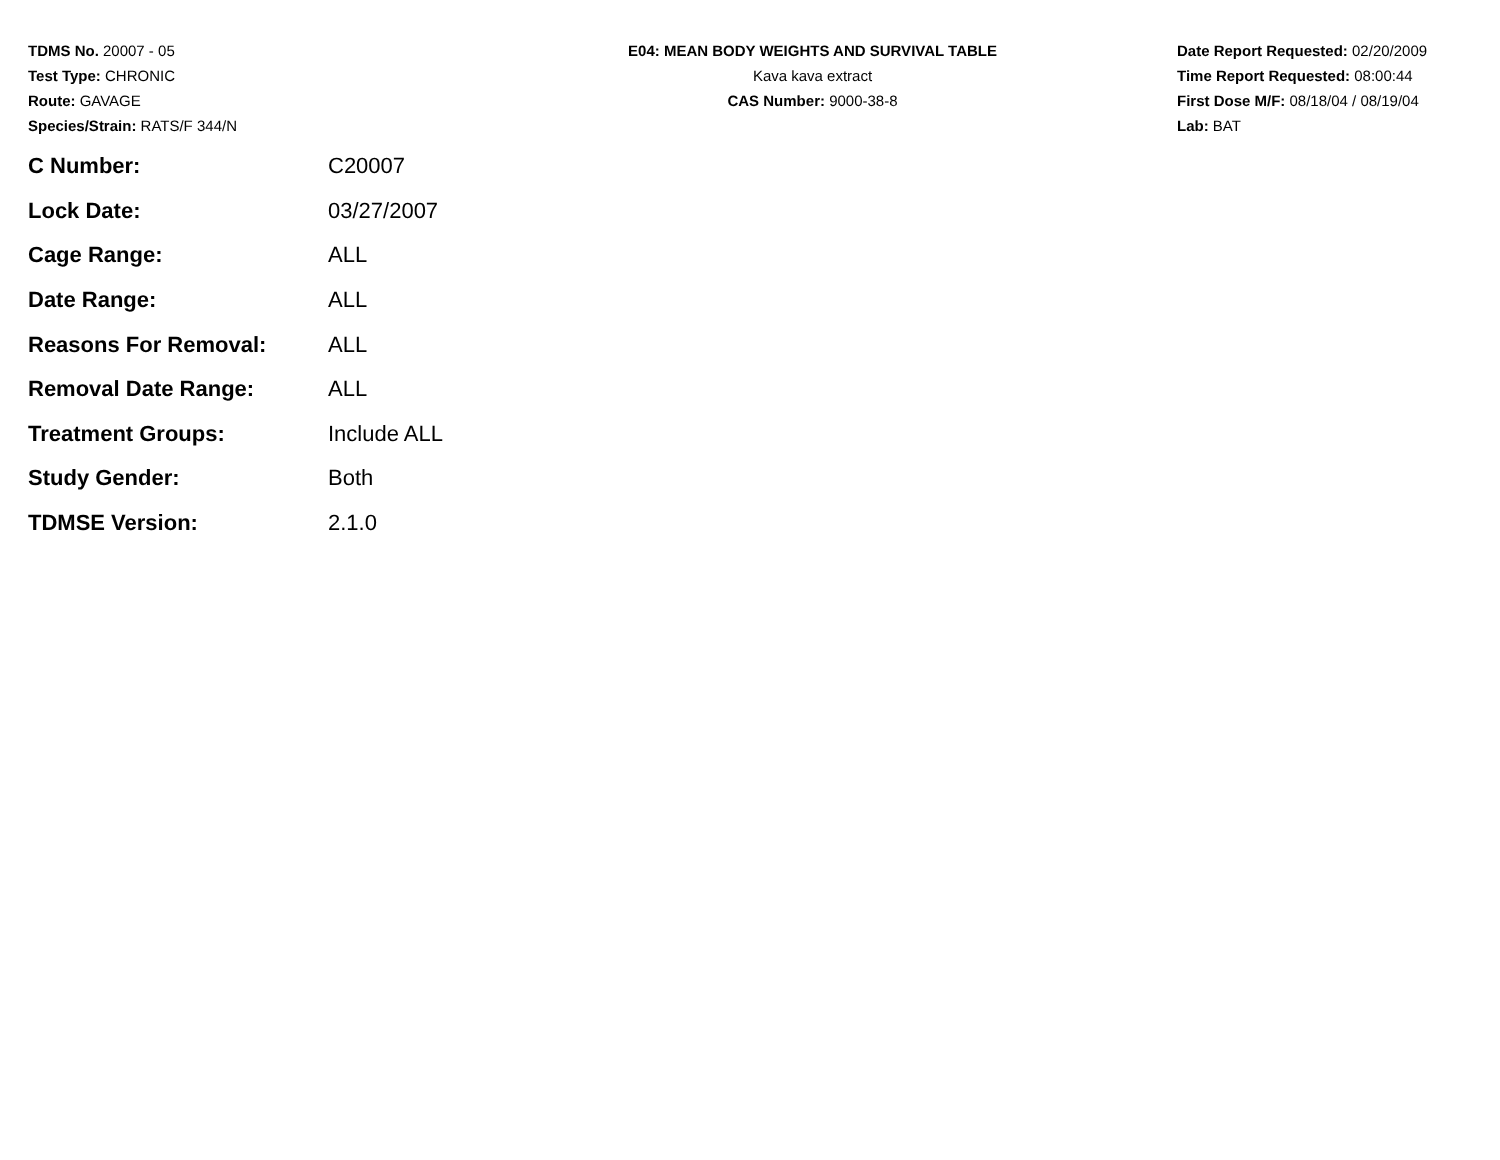TDMS No. 20007 - 05
Test Type: CHRONIC
Route: GAVAGE
Species/Strain: RATS/F 344/N
E04: MEAN BODY WEIGHTS AND SURVIVAL TABLE
Kava kava extract
CAS Number: 9000-38-8
Date Report Requested: 02/20/2009
Time Report Requested: 08:00:44
First Dose M/F: 08/18/04 / 08/19/04
Lab: BAT
| C Number: | C20007 |
| Lock Date: | 03/27/2007 |
| Cage Range: | ALL |
| Date Range: | ALL |
| Reasons For Removal: | ALL |
| Removal Date Range: | ALL |
| Treatment Groups: | Include ALL |
| Study Gender: | Both |
| TDMSE Version: | 2.1.0 |